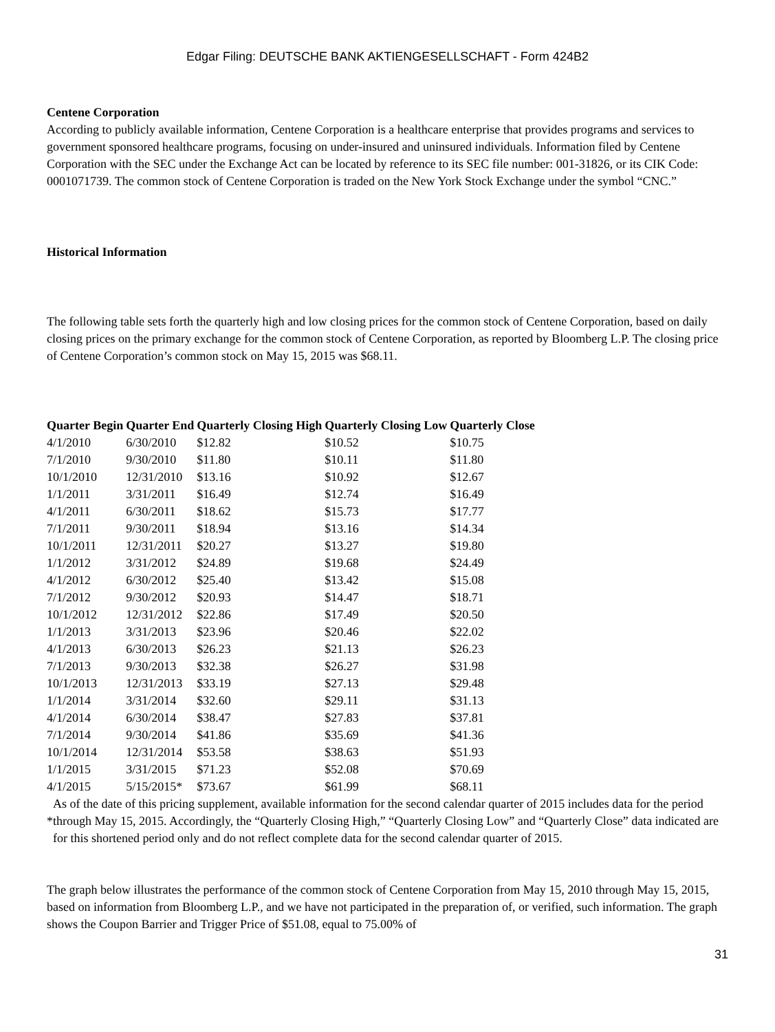Edgar Filing: DEUTSCHE BANK AKTIENGESELLSCHAFT - Form 424B2
Centene Corporation
According to publicly available information, Centene Corporation is a healthcare enterprise that provides programs and services to government sponsored healthcare programs, focusing on under-insured and uninsured individuals. Information filed by Centene Corporation with the SEC under the Exchange Act can be located by reference to its SEC file number: 001-31826, or its CIK Code: 0001071739. The common stock of Centene Corporation is traded on the New York Stock Exchange under the symbol “CNC.”
Historical Information
The following table sets forth the quarterly high and low closing prices for the common stock of Centene Corporation, based on daily closing prices on the primary exchange for the common stock of Centene Corporation, as reported by Bloomberg L.P. The closing price of Centene Corporation’s common stock on May 15, 2015 was $68.11.
| Quarter Begin | Quarter End | Quarterly Closing High | Quarterly Closing Low | Quarterly Close |
| --- | --- | --- | --- | --- |
| 4/1/2010 | 6/30/2010 | $12.82 | $10.52 | $10.75 |
| 7/1/2010 | 9/30/2010 | $11.80 | $10.11 | $11.80 |
| 10/1/2010 | 12/31/2010 | $13.16 | $10.92 | $12.67 |
| 1/1/2011 | 3/31/2011 | $16.49 | $12.74 | $16.49 |
| 4/1/2011 | 6/30/2011 | $18.62 | $15.73 | $17.77 |
| 7/1/2011 | 9/30/2011 | $18.94 | $13.16 | $14.34 |
| 10/1/2011 | 12/31/2011 | $20.27 | $13.27 | $19.80 |
| 1/1/2012 | 3/31/2012 | $24.89 | $19.68 | $24.49 |
| 4/1/2012 | 6/30/2012 | $25.40 | $13.42 | $15.08 |
| 7/1/2012 | 9/30/2012 | $20.93 | $14.47 | $18.71 |
| 10/1/2012 | 12/31/2012 | $22.86 | $17.49 | $20.50 |
| 1/1/2013 | 3/31/2013 | $23.96 | $20.46 | $22.02 |
| 4/1/2013 | 6/30/2013 | $26.23 | $21.13 | $26.23 |
| 7/1/2013 | 9/30/2013 | $32.38 | $26.27 | $31.98 |
| 10/1/2013 | 12/31/2013 | $33.19 | $27.13 | $29.48 |
| 1/1/2014 | 3/31/2014 | $32.60 | $29.11 | $31.13 |
| 4/1/2014 | 6/30/2014 | $38.47 | $27.83 | $37.81 |
| 7/1/2014 | 9/30/2014 | $41.86 | $35.69 | $41.36 |
| 10/1/2014 | 12/31/2014 | $53.58 | $38.63 | $51.93 |
| 1/1/2015 | 3/31/2015 | $71.23 | $52.08 | $70.69 |
| 4/1/2015 | 5/15/2015* | $73.67 | $61.99 | $68.11 |
*
As of the date of this pricing supplement, available information for the second calendar quarter of 2015 includes data for the period through May 15, 2015. Accordingly, the “Quarterly Closing High,” “Quarterly Closing Low” and “Quarterly Close” data indicated are for this shortened period only and do not reflect complete data for the second calendar quarter of 2015.
The graph below illustrates the performance of the common stock of Centene Corporation from May 15, 2010 through May 15, 2015, based on information from Bloomberg L.P., and we have not participated in the preparation of, or verified, such information. The graph shows the Coupon Barrier and Trigger Price of $51.08, equal to 75.00% of
31